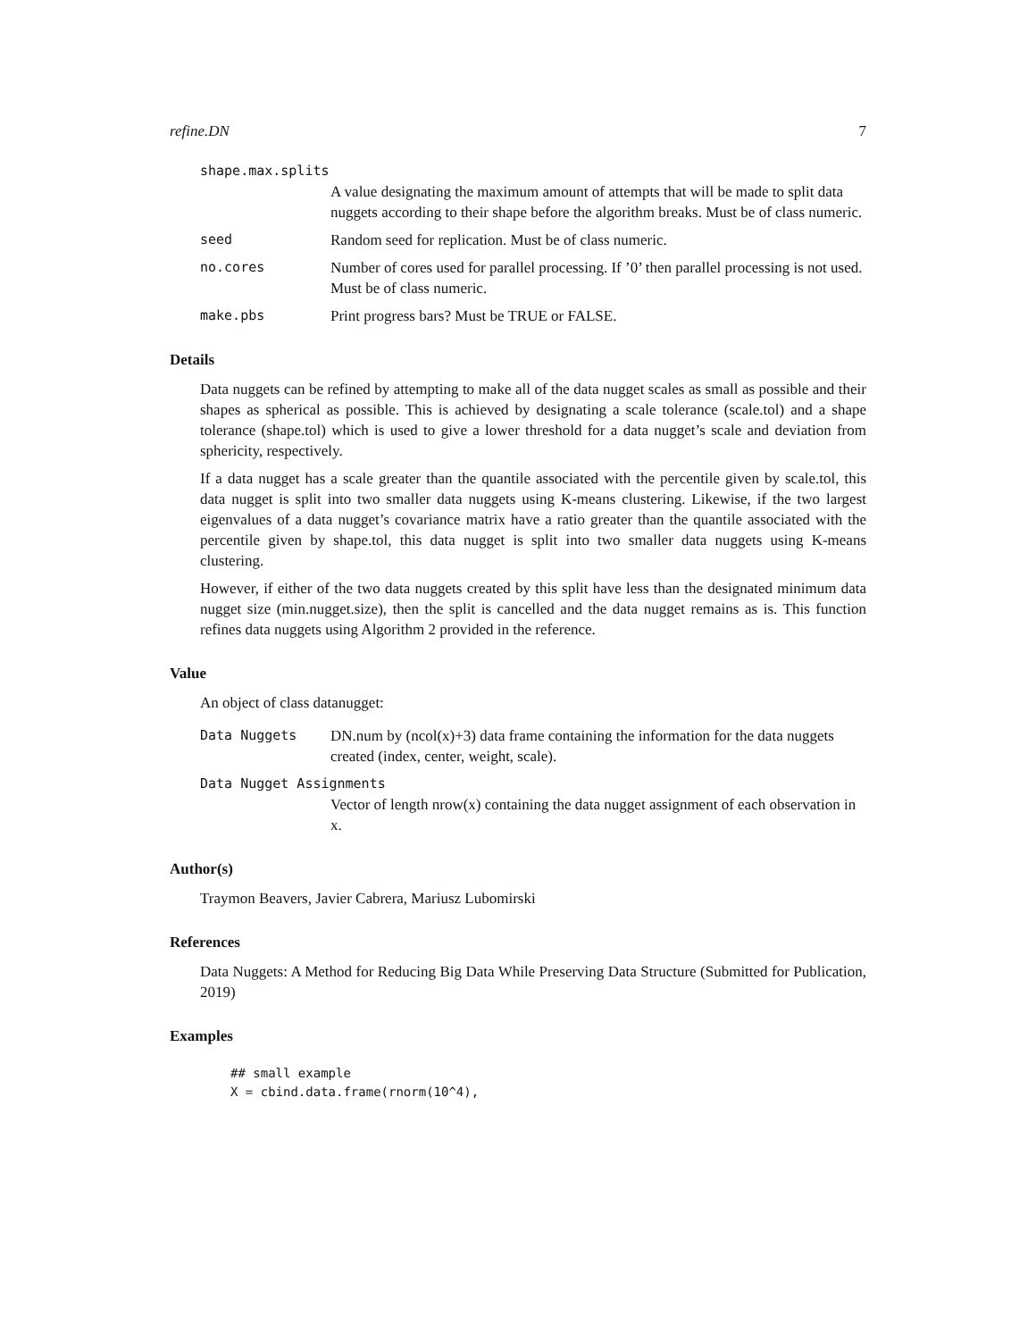refine.DN 7
shape.max.splits
A value designating the maximum amount of attempts that will be made to split data nuggets according to their shape before the algorithm breaks. Must be of class numeric.
seed Random seed for replication. Must be of class numeric.
no.cores Number of cores used for parallel processing. If ’0’ then parallel processing is not used. Must be of class numeric.
make.pbs Print progress bars? Must be TRUE or FALSE.
Details
Data nuggets can be refined by attempting to make all of the data nugget scales as small as possible and their shapes as spherical as possible. This is achieved by designating a scale tolerance (scale.tol) and a shape tolerance (shape.tol) which is used to give a lower threshold for a data nugget’s scale and deviation from sphericity, respectively.
If a data nugget has a scale greater than the quantile associated with the percentile given by scale.tol, this data nugget is split into two smaller data nuggets using K-means clustering. Likewise, if the two largest eigenvalues of a data nugget’s covariance matrix have a ratio greater than the quantile associated with the percentile given by shape.tol, this data nugget is split into two smaller data nuggets using K-means clustering.
However, if either of the two data nuggets created by this split have less than the designated minimum data nugget size (min.nugget.size), then the split is cancelled and the data nugget remains as is. This function refines data nuggets using Algorithm 2 provided in the reference.
Value
An object of class datanugget:
Data Nuggets DN.num by (ncol(x)+3) data frame containing the information for the data nuggets created (index, center, weight, scale).
Data Nugget Assignments
Vector of length nrow(x) containing the data nugget assignment of each observation in x.
Author(s)
Traymon Beavers, Javier Cabrera, Mariusz Lubomirski
References
Data Nuggets: A Method for Reducing Big Data While Preserving Data Structure (Submitted for Publication, 2019)
Examples
## small example
X = cbind.data.frame(rnorm(10^4),